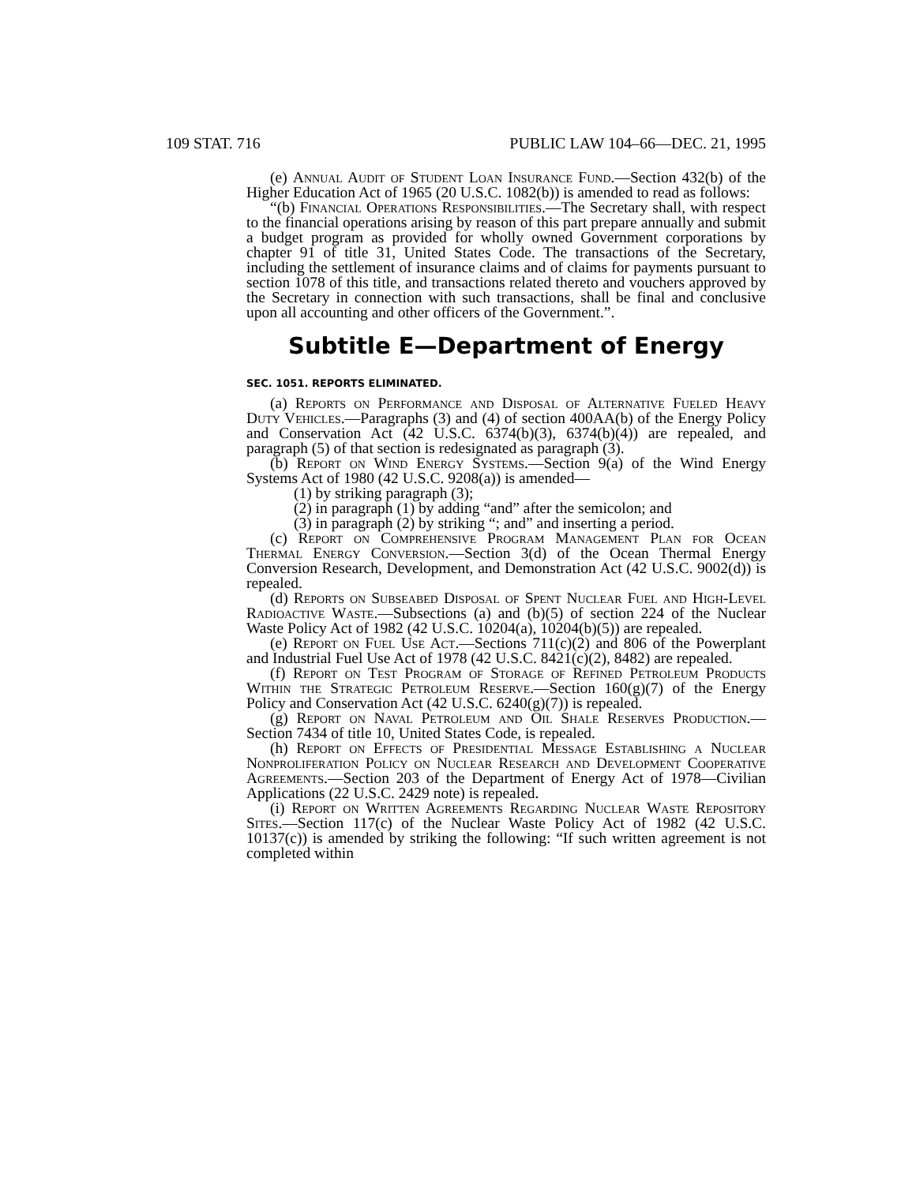109 STAT. 716 PUBLIC LAW 104–66—DEC. 21, 1995
(e) Annual Audit of Student Loan Insurance Fund.—Section 432(b) of the Higher Education Act of 1965 (20 U.S.C. 1082(b)) is amended to read as follows:
“(b) Financial Operations Responsibilities.—The Secretary shall, with respect to the financial operations arising by reason of this part prepare annually and submit a budget program as provided for wholly owned Government corporations by chapter 91 of title 31, United States Code. The transactions of the Secretary, including the settlement of insurance claims and of claims for payments pursuant to section 1078 of this title, and transactions related thereto and vouchers approved by the Secretary in connection with such transactions, shall be final and conclusive upon all accounting and other officers of the Government.”.
Subtitle E—Department of Energy
SEC. 1051. REPORTS ELIMINATED.
(a) Reports on Performance and Disposal of Alternative Fueled Heavy Duty Vehicles.—Paragraphs (3) and (4) of section 400AA(b) of the Energy Policy and Conservation Act (42 U.S.C. 6374(b)(3), 6374(b)(4)) are repealed, and paragraph (5) of that section is redesignated as paragraph (3).
(b) Report on Wind Energy Systems.—Section 9(a) of the Wind Energy Systems Act of 1980 (42 U.S.C. 9208(a)) is amended—
(1) by striking paragraph (3);
(2) in paragraph (1) by adding “and” after the semicolon; and
(3) in paragraph (2) by striking “; and” and inserting a period.
(c) Report on Comprehensive Program Management Plan for Ocean Thermal Energy Conversion.—Section 3(d) of the Ocean Thermal Energy Conversion Research, Development, and Demonstration Act (42 U.S.C. 9002(d)) is repealed.
(d) Reports on Subseabed Disposal of Spent Nuclear Fuel and High-Level Radioactive Waste.—Subsections (a) and (b)(5) of section 224 of the Nuclear Waste Policy Act of 1982 (42 U.S.C. 10204(a), 10204(b)(5)) are repealed.
(e) Report on Fuel Use Act.—Sections 711(c)(2) and 806 of the Powerplant and Industrial Fuel Use Act of 1978 (42 U.S.C. 8421(c)(2), 8482) are repealed.
(f) Report on Test Program of Storage of Refined Petroleum Products Within the Strategic Petroleum Reserve.—Section 160(g)(7) of the Energy Policy and Conservation Act (42 U.S.C. 6240(g)(7)) is repealed.
(g) Report on Naval Petroleum and Oil Shale Reserves Production.—Section 7434 of title 10, United States Code, is repealed.
(h) Report on Effects of Presidential Message Establishing a Nuclear Nonproliferation Policy on Nuclear Research and Development Cooperative Agreements.—Section 203 of the Department of Energy Act of 1978—Civilian Applications (22 U.S.C. 2429 note) is repealed.
(i) Report on Written Agreements Regarding Nuclear Waste Repository Sites.—Section 117(c) of the Nuclear Waste Policy Act of 1982 (42 U.S.C. 10137(c)) is amended by striking the following: “If such written agreement is not completed within